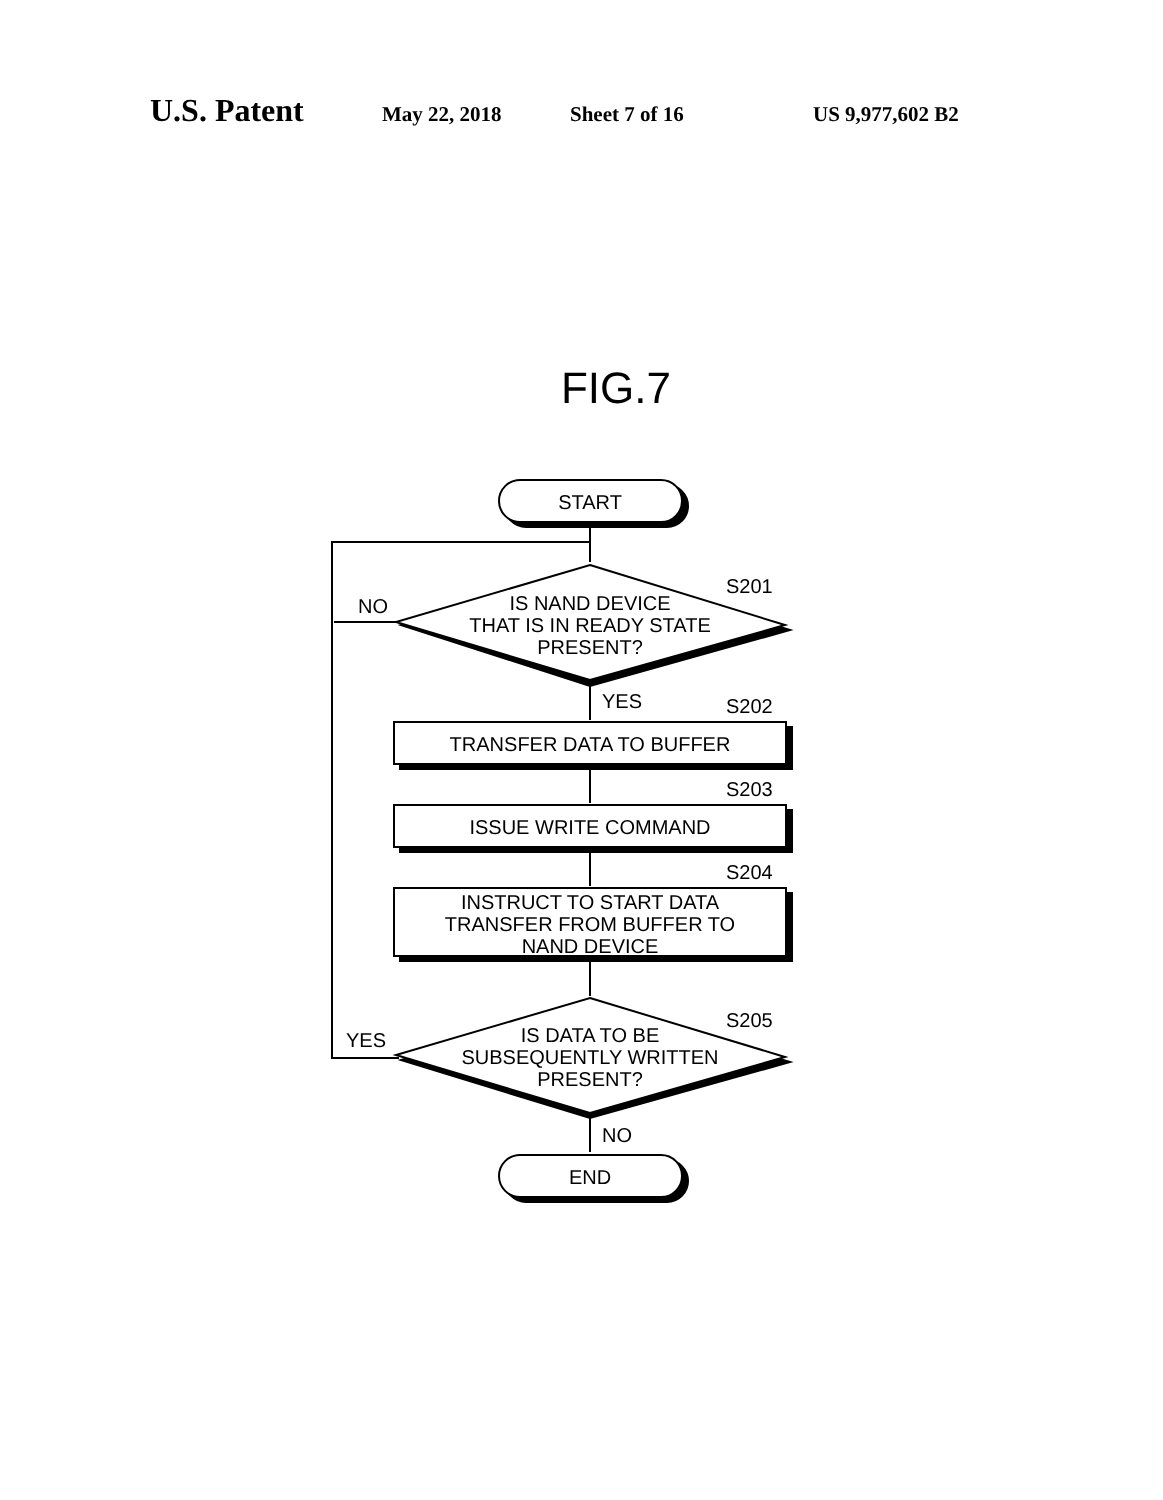U.S. Patent May 22, 2018 Sheet 7 of 16 US 9,977,602 B2
FIG.7
START
IS NAND DEVICE
THAT IS IN READY STATE
PRESENT?
TRANSFER DATA TO BUFFER
ISSUE WRITE COMMAND
INSTRUCT TO START DATA
TRANSFER FROM BUFFER TO
NAND DEVICE
IS DATA TO BE
SUBSEQUENTLY WRITTEN
PRESENT?
END
NO
YES
YES
NO
S201
S202
S203
S204
S205